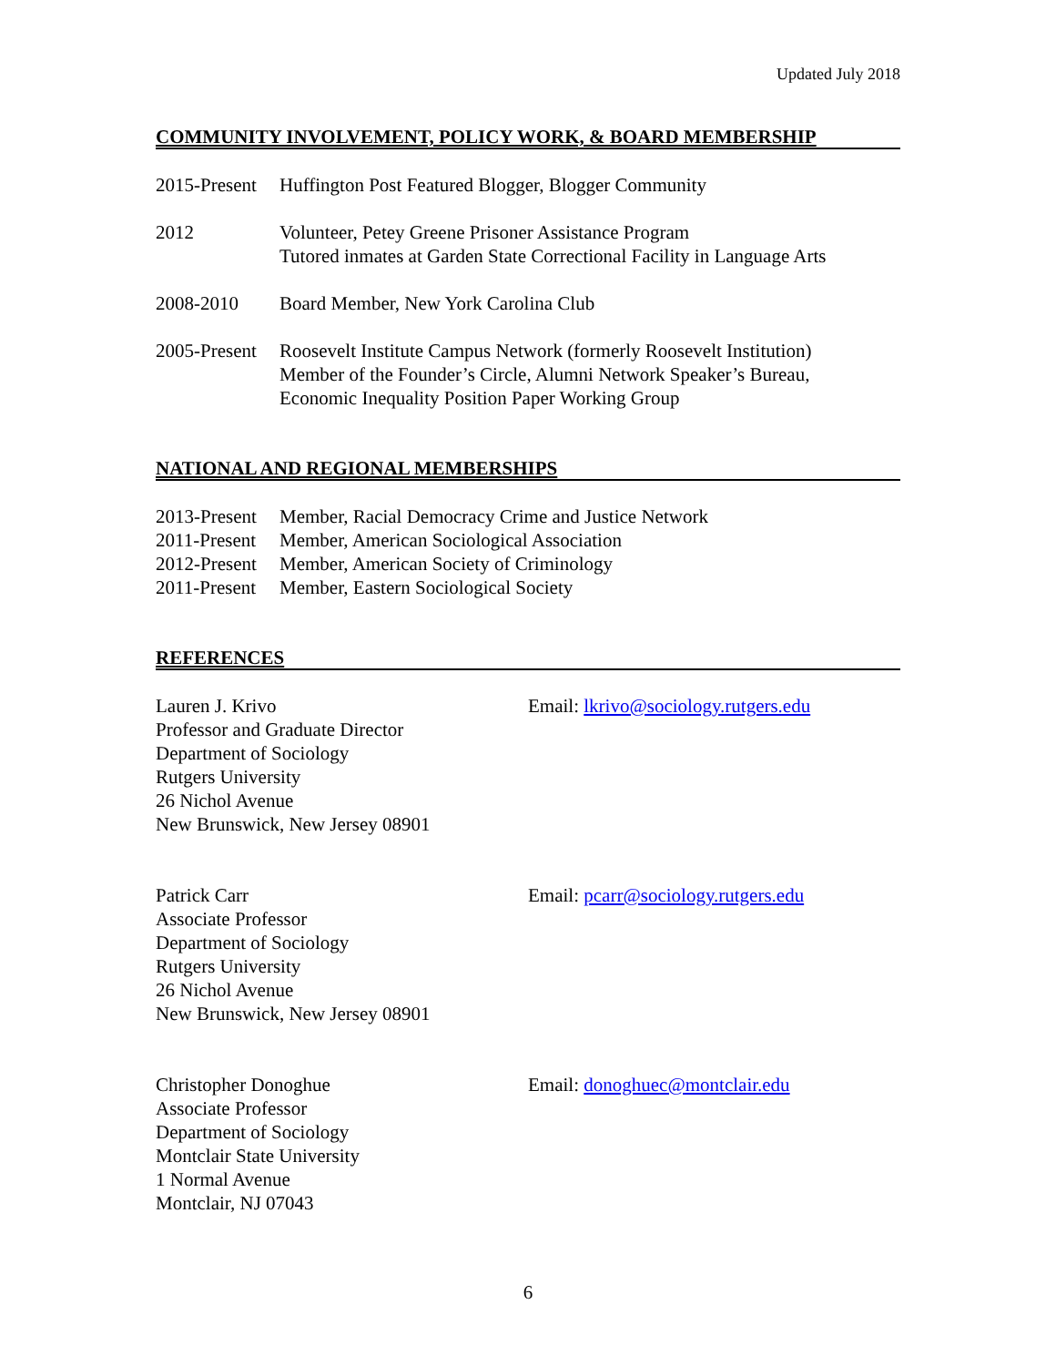Updated July 2018
COMMUNITY INVOLVEMENT, POLICY WORK, & BOARD MEMBERSHIP
2015-Present
Huffington Post Featured Blogger, Blogger Community
2012 Volunteer, Petey Greene Prisoner Assistance Program
Tutored inmates at Garden State Correctional Facility in Language Arts
2008-2010 Board Member, New York Carolina Club
2005-Present
Roosevelt Institute Campus Network (formerly Roosevelt Institution)
Member of the Founder’s Circle, Alumni Network Speaker’s Bureau,
Economic Inequality Position Paper Working Group
NATIONAL AND REGIONAL MEMBERSHIPS
2013-Present
Member, Racial Democracy Crime and Justice Network
2011-Present
Member, American Sociological Association
2012-Present
Member, American Society of Criminology
2011-Present
Member, Eastern Sociological Society
REFERENCES
Lauren J. Krivo
Professor and Graduate Director
Department of Sociology
Rutgers University
26 Nichol Avenue
New Brunswick, New Jersey 08901
Email: lkrivo@sociology.rutgers.edu
Patrick Carr
Associate Professor
Department of Sociology
Rutgers University
26 Nichol Avenue
New Brunswick, New Jersey 08901
Email: pcarr@sociology.rutgers.edu
Christopher Donoghue
Associate Professor
Department of Sociology
Montclair State University
1 Normal Avenue
Montclair, NJ 07043
Email: donoghuec@montclair.edu
6